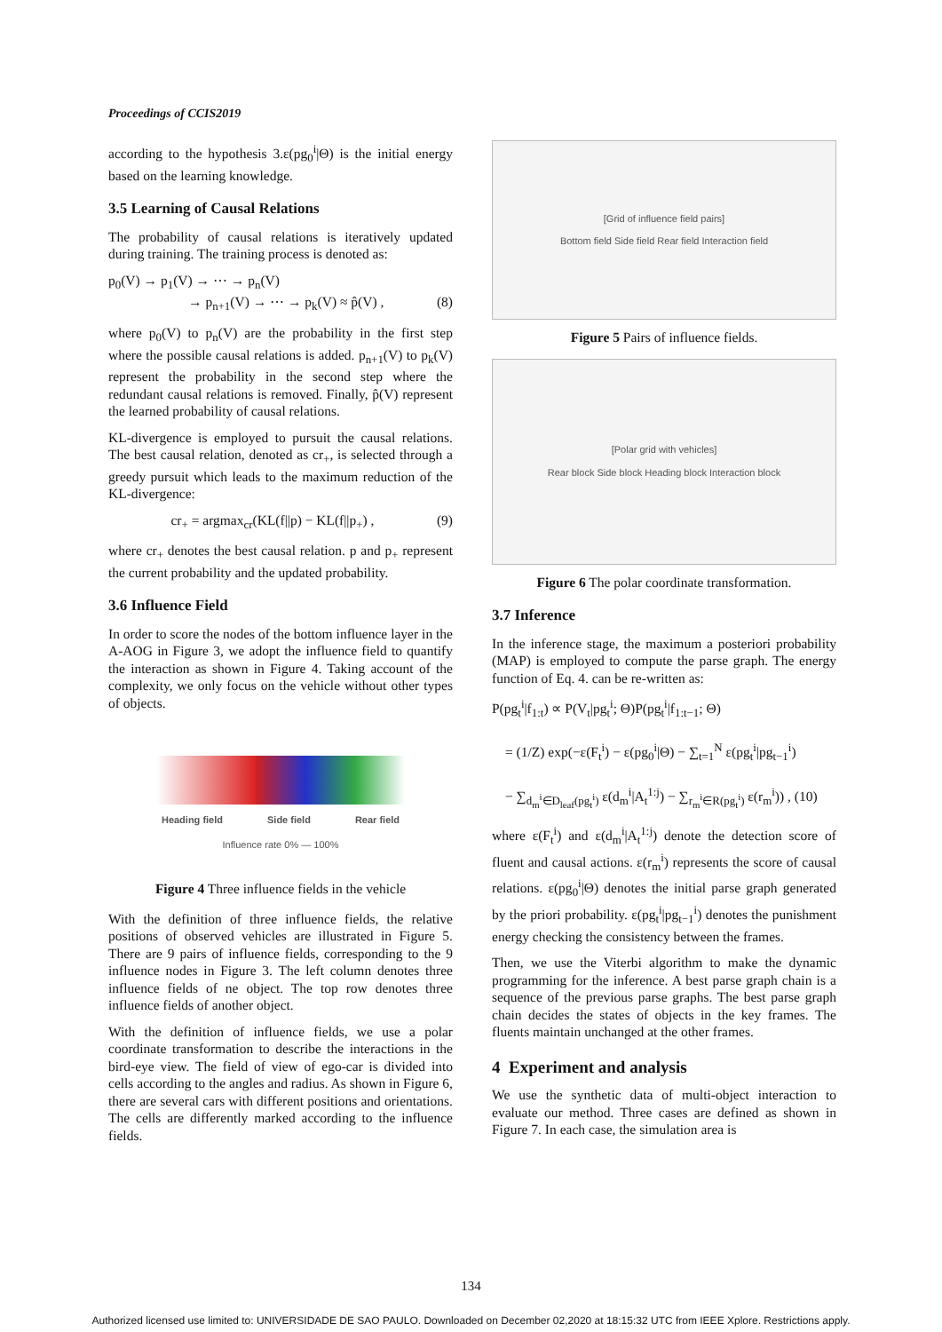Proceedings of CCIS2019
according to the hypothesis 3.ε(pg<sub>0</sub><sup>i</sup>|Θ) is the initial energy based on the learning knowledge.
3.5 Learning of Causal Relations
The probability of causal relations is iteratively updated during training. The training process is denoted as:
p<sub>0</sub>(V) → p<sub>1</sub>(V) → ⋯ → p<sub>n</sub>(V)
→ p<sub>n+1</sub>(V) → ⋯ → p<sub>k</sub>(V) ≈ p̂(V) , (8)
where p<sub>0</sub>(V) to p<sub>n</sub>(V) are the probability in the first step where the possible causal relations is added. p<sub>n+1</sub>(V) to p<sub>k</sub>(V) represent the probability in the second step where the redundant causal relations is removed. Finally, p̂(V) represent the learned probability of causal relations.
KL-divergence is employed to pursuit the causal relations. The best causal relation, denoted as cr<sub>+</sub>, is selected through a greedy pursuit which leads to the maximum reduction of the KL-divergence:
cr<sub>+</sub> = argmax<sub>cr</sub>(KL(f||p) − KL(f||p<sub>+</sub>) , (9)
where cr<sub>+</sub> denotes the best causal relation. p and p<sub>+</sub> represent the current probability and the updated probability.
3.6 Influence Field
In order to score the nodes of the bottom influence layer in the A-AOG in Figure 3, we adopt the influence field to quantify the interaction as shown in Figure 4. Taking account of the complexity, we only focus on the vehicle without other types of objects.
Heading field Side field Rear field
Influence rate 0% — 100%
Figure 4 Three influence fields in the vehicle
With the definition of three influence fields, the relative positions of observed vehicles are illustrated in Figure 5. There are 9 pairs of influence fields, corresponding to the 9 influence nodes in Figure 3. The left column denotes three influence fields of ne object. The top row denotes three influence fields of another object.
With the definition of influence fields, we use a polar coordinate transformation to describe the interactions in the bird-eye view. The field of view of ego-car is divided into cells according to the angles and radius. As shown in Figure 6, there are several cars with different positions and orientations. The cells are differently marked according to the influence fields.
[Grid of influence field pairs]
Bottom field Side field Rear field Interaction field
Figure 5 Pairs of influence fields.
[Polar grid with vehicles]
Rear block Side block Heading block Interaction block
Figure 6 The polar coordinate transformation.
3.7 Inference
In the inference stage, the maximum a posteriori probability (MAP) is employed to compute the parse graph. The energy function of Eq. 4. can be re-written as:
P(pg<sub>t</sub><sup>i</sup>|f<sub>1:t</sub>) ∝ P(V<sub>t</sub>|pg<sub>t</sub><sup>i</sup>; Θ)P(pg<sub>t</sub><sup>i</sup>|f<sub>1:t−1</sub>; Θ)
= (1/Z) exp(−ε(F<sub>t</sub><sup>i</sup>) − ε(pg<sub>0</sub><sup>i</sup>|Θ) − ∑<sub>t=1</sub><sup>N</sup> ε(pg<sub>t</sub><sup>i</sup>|pg<sub>t−1</sub><sup>i</sup>)
− ∑<sub>d<sub>m</sub><sup>i</sup>∈D<sub>leaf</sub>(pg<sub>t</sub><sup>i</sup>)</sub> ε(d<sub>m</sub><sup>i</sup>|A<sub>t</sub><sup>1:j</sup>) − ∑<sub>r<sub>m</sub><sup>i</sup>∈R(pg<sub>t</sub><sup>i</sup>)</sub> ε(r<sub>m</sub><sup>i</sup>)) , (10)
where ε(F<sub>t</sub><sup>i</sup>) and ε(d<sub>m</sub><sup>i</sup>|A<sub>t</sub><sup>1:j</sup>) denote the detection score of fluent and causal actions. ε(r<sub>m</sub><sup>i</sup>) represents the score of causal relations. ε(pg<sub>0</sub><sup>i</sup>|Θ) denotes the initial parse graph generated by the priori probability. ε(pg<sub>t</sub><sup>i</sup>|pg<sub>t−1</sub><sup>i</sup>) denotes the punishment energy checking the consistency between the frames.
Then, we use the Viterbi algorithm to make the dynamic programming for the inference. A best parse graph chain is a sequence of the previous parse graphs. The best parse graph chain decides the states of objects in the key frames. The fluents maintain unchanged at the other frames.
4 Experiment and analysis
We use the synthetic data of multi-object interaction to evaluate our method. Three cases are defined as shown in Figure 7. In each case, the simulation area is
134
Authorized licensed use limited to: UNIVERSIDADE DE SAO PAULO. Downloaded on December 02,2020 at 18:15:32 UTC from IEEE Xplore. Restrictions apply.